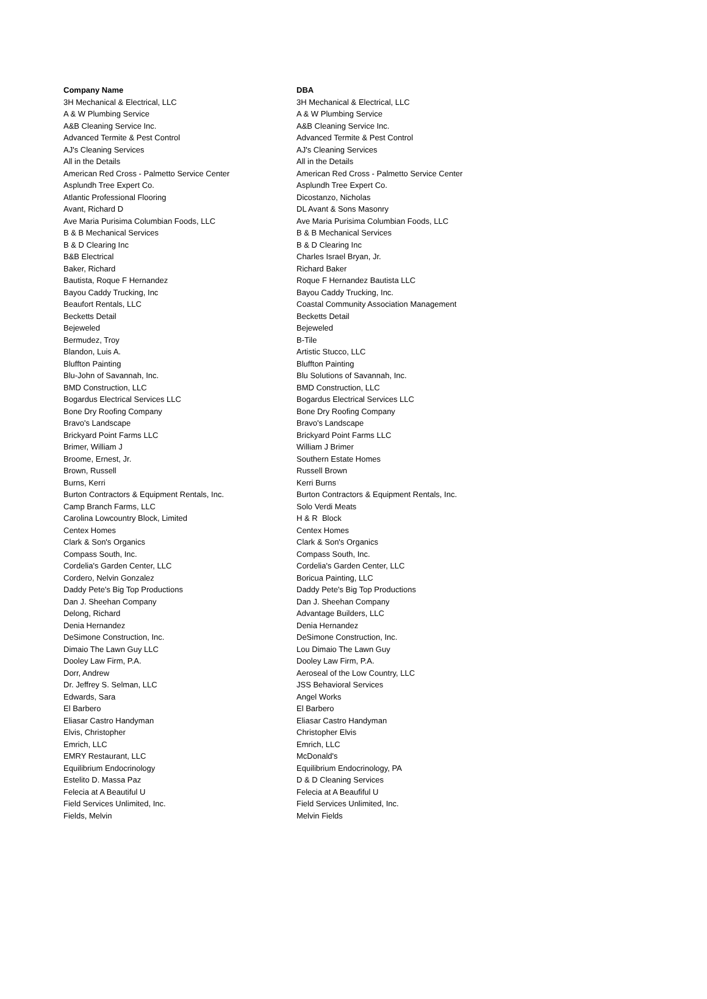| Company Name | DBA |
| --- | --- |
| 3H Mechanical & Electrical, LLC | 3H Mechanical & Electrical, LLC |
| A & W Plumbing Service | A & W Plumbing Service |
| A&B Cleaning Service Inc. | A&B Cleaning Service Inc. |
| Advanced Termite & Pest Control | Advanced Termite & Pest Control |
| AJ's Cleaning Services | AJ's Cleaning Services |
| All in the Details | All in the Details |
| American Red Cross - Palmetto Service Center | American Red Cross - Palmetto Service Center |
| Asplundh Tree Expert Co. | Asplundh Tree Expert Co. |
| Atlantic Professional Flooring | Dicostanzo, Nicholas |
| Avant, Richard D | DL Avant & Sons Masonry |
| Ave Maria Purisima Columbian Foods, LLC | Ave Maria Purisima Columbian Foods, LLC |
| B & B Mechanical Services | B & B Mechanical Services |
| B & D Clearing Inc | B & D Clearing Inc |
| B&B Electrical | Charles Israel Bryan, Jr. |
| Baker, Richard | Richard Baker |
| Bautista, Roque F Hernandez | Roque F Hernandez Bautista LLC |
| Bayou Caddy Trucking, Inc | Bayou Caddy Trucking, Inc. |
| Beaufort Rentals, LLC | Coastal Community Association Management |
| Becketts Detail | Becketts Detail |
| Bejeweled | Bejeweled |
| Bermudez, Troy | B-Tile |
| Blandon, Luis A. | Artistic Stucco, LLC |
| Bluffton Painting | Bluffton Painting |
| Blu-John of Savannah, Inc. | Blu Solutions of Savannah, Inc. |
| BMD Construction, LLC | BMD Construction, LLC |
| Bogardus Electrical Services LLC | Bogardus Electrical Services LLC |
| Bone Dry Roofing Company | Bone Dry Roofing Company |
| Bravo's Landscape | Bravo's Landscape |
| Brickyard Point Farms LLC | Brickyard Point Farms LLC |
| Brimer, William J | William J Brimer |
| Broome, Ernest, Jr. | Southern Estate Homes |
| Brown, Russell | Russell Brown |
| Burns, Kerri | Kerri Burns |
| Burton Contractors & Equipment Rentals, Inc. | Burton Contractors & Equipment Rentals, Inc. |
| Camp Branch Farms, LLC | Solo Verdi Meats |
| Carolina Lowcountry Block, Limited | H & R Block |
| Centex Homes | Centex Homes |
| Clark & Son's Organics | Clark & Son's Organics |
| Compass South, Inc. | Compass South, Inc. |
| Cordelia's Garden Center, LLC | Cordelia's Garden Center, LLC |
| Cordero, Nelvin Gonzalez | Boricua Painting, LLC |
| Daddy Pete's Big Top Productions | Daddy Pete's Big Top Productions |
| Dan J. Sheehan Company | Dan J. Sheehan Company |
| Delong, Richard | Advantage Builders, LLC |
| Denia Hernandez | Denia Hernandez |
| DeSimone Construction, Inc. | DeSimone Construction, Inc. |
| Dimaio The Lawn Guy LLC | Lou Dimaio The Lawn Guy |
| Dooley Law Firm, P.A. | Dooley Law Firm, P.A. |
| Dorr, Andrew | Aeroseal of the Low Country, LLC |
| Dr. Jeffrey S. Selman, LLC | JSS Behavioral Services |
| Edwards, Sara | Angel Works |
| El Barbero | El Barbero |
| Eliasar Castro Handyman | Eliasar Castro Handyman |
| Elvis, Christopher | Christopher Elvis |
| Emrich, LLC | Emrich, LLC |
| EMRY Restaurant, LLC | McDonald's |
| Equilibrium Endocrinology | Equilibrium Endocrinology, PA |
| Estelito D. Massa Paz | D & D Cleaning Services |
| Felecia at A Beautiful U | Felecia at A Beaufiful U |
| Field Services Unlimited, Inc. | Field Services Unlimited, Inc. |
| Fields, Melvin | Melvin Fields |